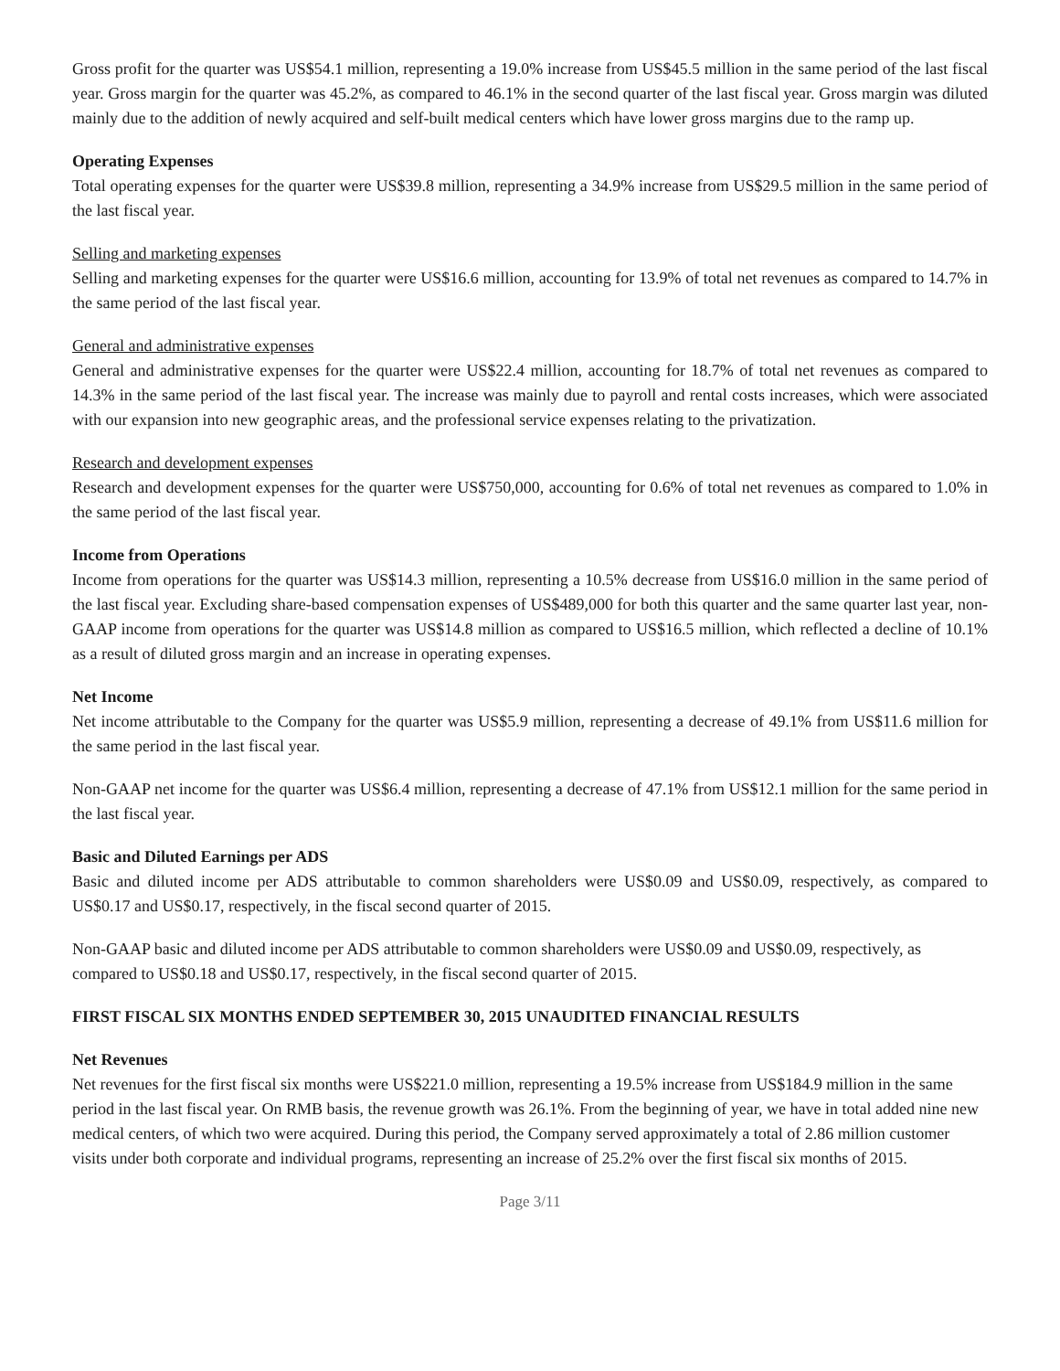Gross profit for the quarter was US$54.1 million, representing a 19.0% increase from US$45.5 million in the same period of the last fiscal year. Gross margin for the quarter was 45.2%, as compared to 46.1% in the second quarter of the last fiscal year. Gross margin was diluted mainly due to the addition of newly acquired and self-built medical centers which have lower gross margins due to the ramp up.
Operating Expenses
Total operating expenses for the quarter were US$39.8 million, representing a 34.9% increase from US$29.5 million in the same period of the last fiscal year.
Selling and marketing expenses
Selling and marketing expenses for the quarter were US$16.6 million, accounting for 13.9% of total net revenues as compared to 14.7% in the same period of the last fiscal year.
General and administrative expenses
General and administrative expenses for the quarter were US$22.4 million, accounting for 18.7% of total net revenues as compared to 14.3% in the same period of the last fiscal year. The increase was mainly due to payroll and rental costs increases, which were associated with our expansion into new geographic areas, and the professional service expenses relating to the privatization.
Research and development expenses
Research and development expenses for the quarter were US$750,000, accounting for 0.6% of total net revenues as compared to 1.0% in the same period of the last fiscal year.
Income from Operations
Income from operations for the quarter was US$14.3 million, representing a 10.5% decrease from US$16.0 million in the same period of the last fiscal year. Excluding share-based compensation expenses of US$489,000 for both this quarter and the same quarter last year, non-GAAP income from operations for the quarter was US$14.8 million as compared to US$16.5 million, which reflected a decline of 10.1% as a result of diluted gross margin and an increase in operating expenses.
Net Income
Net income attributable to the Company for the quarter was US$5.9 million, representing a decrease of 49.1% from US$11.6 million for the same period in the last fiscal year.
Non-GAAP net income for the quarter was US$6.4 million, representing a decrease of 47.1% from US$12.1 million for the same period in the last fiscal year.
Basic and Diluted Earnings per ADS
Basic and diluted income per ADS attributable to common shareholders were US$0.09 and US$0.09, respectively, as compared to US$0.17 and US$0.17, respectively, in the fiscal second quarter of 2015.
Non-GAAP basic and diluted income per ADS attributable to common shareholders were US$0.09 and US$0.09, respectively, as compared to US$0.18 and US$0.17, respectively, in the fiscal second quarter of 2015.
FIRST FISCAL SIX MONTHS ENDED SEPTEMBER 30, 2015 UNAUDITED FINANCIAL RESULTS
Net Revenues
Net revenues for the first fiscal six months were US$221.0 million, representing a 19.5% increase from US$184.9 million in the same period in the last fiscal year. On RMB basis, the revenue growth was 26.1%. From the beginning of year, we have in total added nine new medical centers, of which two were acquired. During this period, the Company served approximately a total of 2.86 million customer visits under both corporate and individual programs, representing an increase of 25.2% over the first fiscal six months of 2015.
Page 3/11